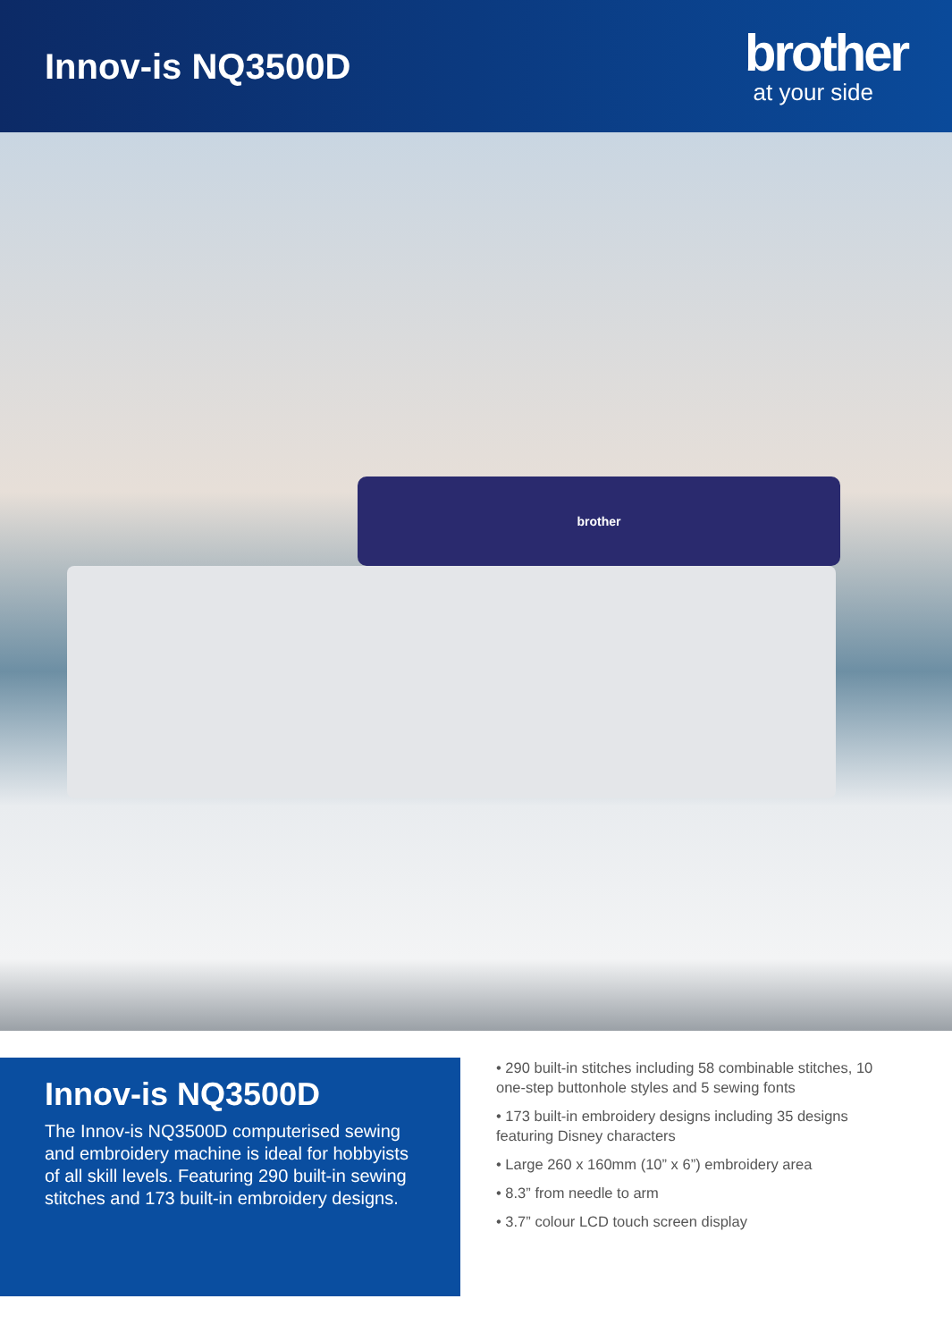Innov-is NQ3500D
brother
at your side
brother
Innov-is NQ3500D
The Innov-is NQ3500D computerised sewing and embroidery machine is ideal for hobbyists of all skill levels. Featuring 290 built-in sewing stitches and 173 built-in embroidery designs.
• 290 built-in stitches including 58 combinable stitches, 10 one-step buttonhole styles and 5 sewing fonts
• 173 built-in embroidery designs including 35 designs featuring Disney characters
• Large 260 x 160mm (10” x 6”) embroidery area
• 8.3” from needle to arm
• 3.7” colour LCD touch screen display